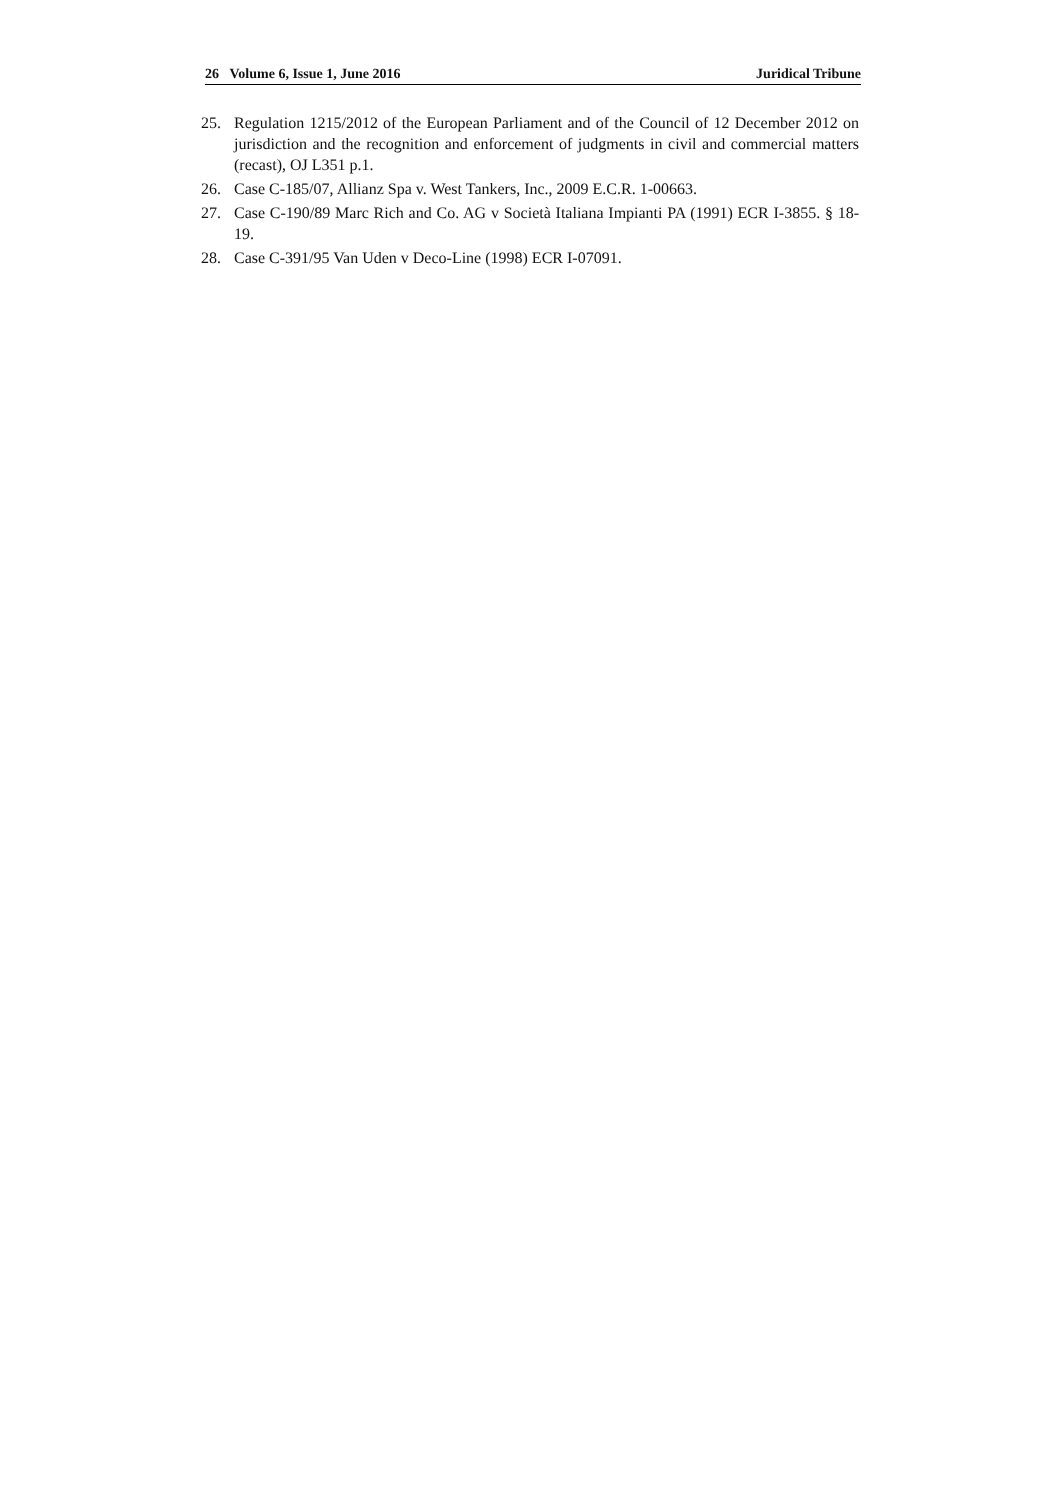26 Volume 6, Issue 1, June 2016 Juridical Tribune
25. Regulation 1215/2012 of the European Parliament and of the Council of 12 December 2012 on jurisdiction and the recognition and enforcement of judgments in civil and commercial matters (recast), OJ L351 p.1.
26. Case C-185/07, Allianz Spa v. West Tankers, Inc., 2009 E.C.R. 1-00663.
27. Case C-190/89 Marc Rich and Co. AG v Società Italiana Impianti PA (1991) ECR I-3855. § 18-19.
28. Case C-391/95 Van Uden v Deco-Line (1998) ECR I-07091.